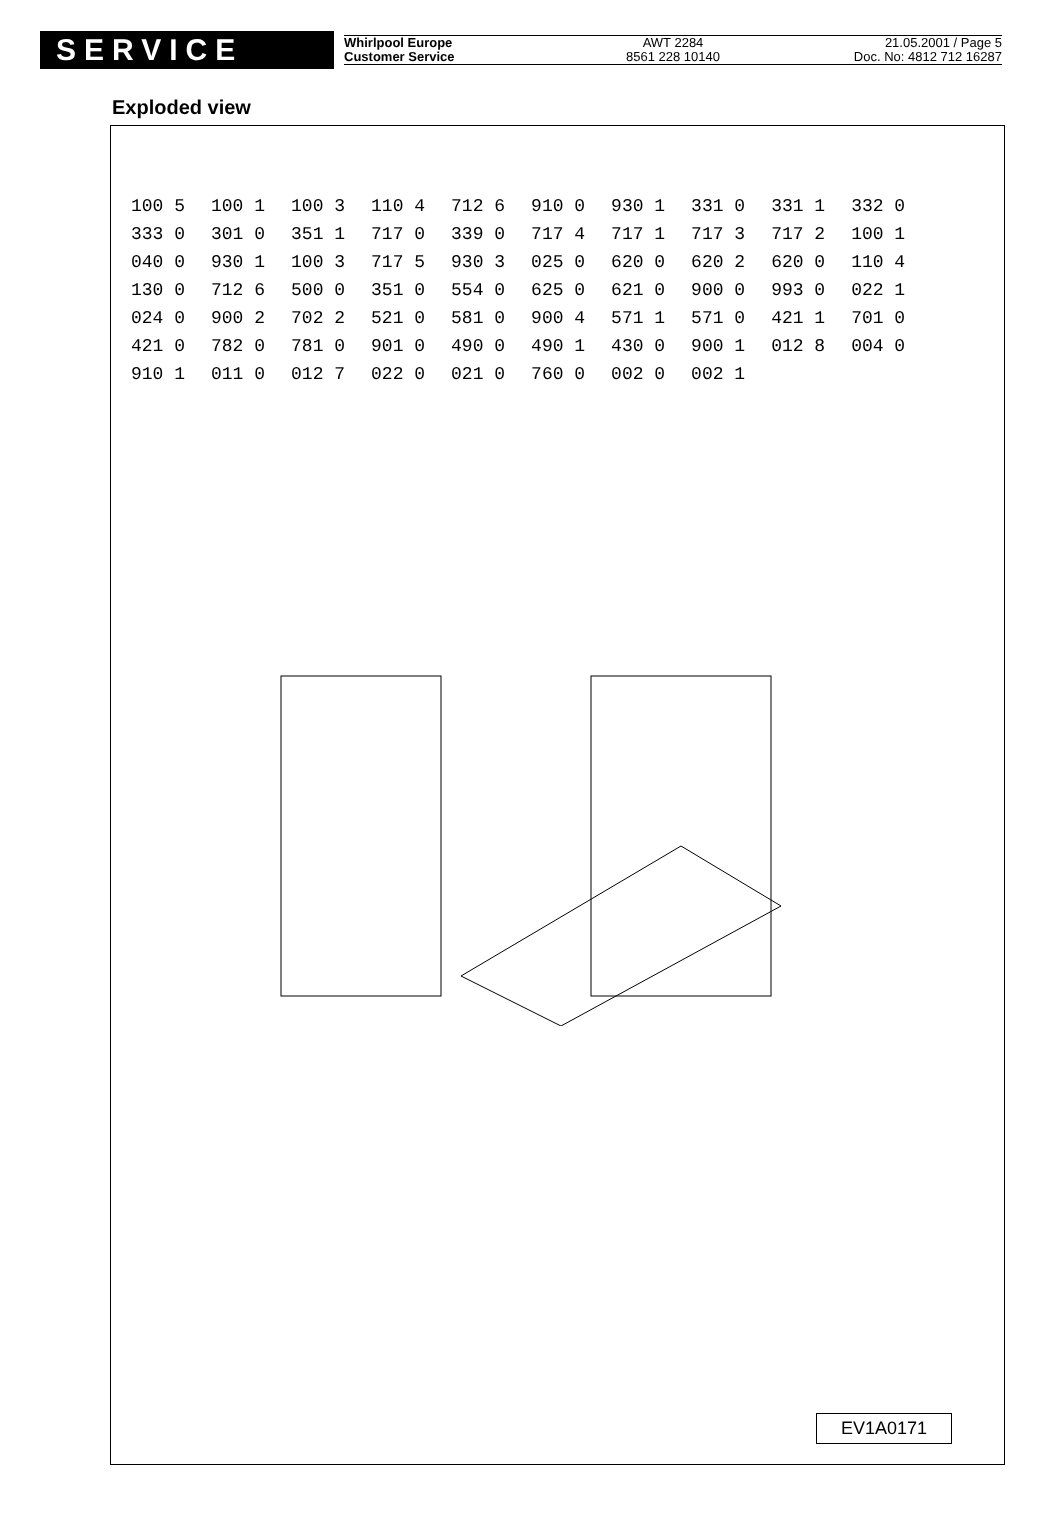SERVICE
Whirlpool Europe
Customer Service
AWT 2284
8561 228 10140
21.05.2001 / Page 5
Doc. No: 4812 712 16287
Exploded view
100 5 100 1 100 3 110 4 712 6 910 0 930 1 331 0 331 1 332 0 333 0 301 0 351 1 717 0 339 0 717 4 717 1 717 3 717 2 100 1 040 0 930 1 100 3 717 5 930 3 025 0 620 0 620 2 620 0 110 4 130 0 712 6 500 0 351 0 554 0 625 0 621 0 900 0 993 0 022 1 024 0 900 2 702 2 521 0 581 0 900 4 571 1 571 0 421 1 701 0 421 0 782 0 781 0 901 0 490 0 490 1 430 0 900 1 012 8 004 0 910 1 011 0 012 7 022 0 021 0 760 0 002 0 002 1
EV1A0171